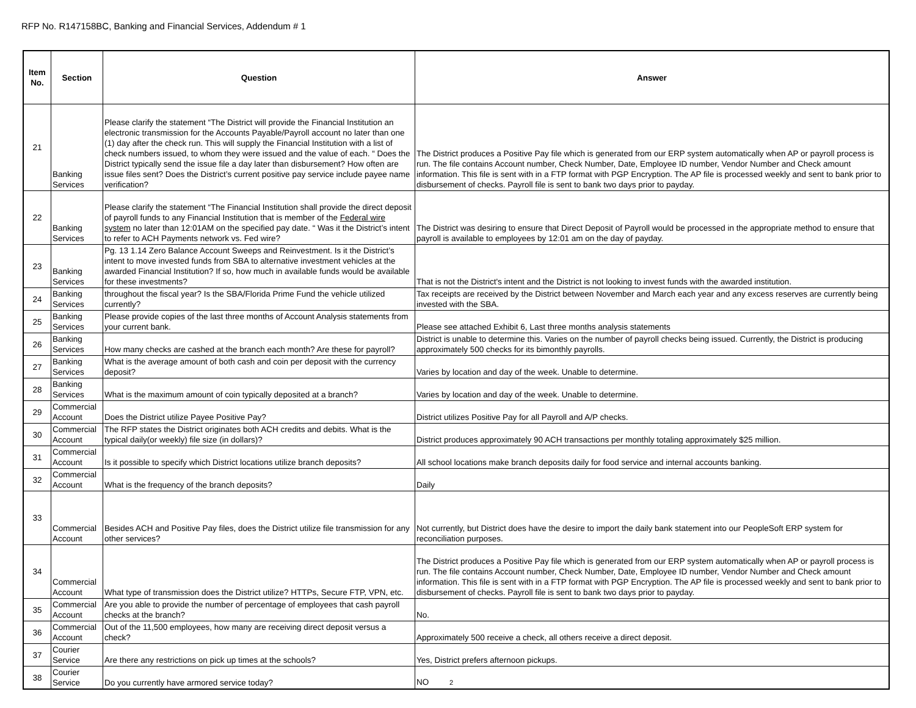RFP No. R147158BC, Banking and Financial Services, Addendum # 1
| Item No. | Section | Question | Answer |
| --- | --- | --- | --- |
| 21 | Banking Services | Please clarify the statement “The District will provide the Financial Institution an electronic transmission for the Accounts Payable/Payroll account no later than one (1) day after the check run. This will supply the Financial Institution with a list of check numbers issued, to whom they were issued and the value of each. “ Does the District typically send the issue file a day later than disbursement? How often are issue files sent? Does the District’s current positive pay service include payee name verification? | The District produces a Positive Pay file which is generated from our ERP system automatically when AP or payroll process is run. The file contains Account number, Check Number, Date, Employee ID number, Vendor Number and Check amount information. This file is sent with in a FTP format with PGP Encryption. The AP file is processed weekly and sent to bank prior to disbursement of checks. Payroll file is sent to bank two days prior to payday. |
| 22 | Banking Services | Please clarify the statement “The Financial Institution shall provide the direct deposit of payroll funds to any Financial Institution that is member of the Federal wire system no later than 12:01AM on the specified pay date. “ Was it the District’s intent to refer to ACH Payments network vs. Fed wire? | The District was desiring to ensure that Direct Deposit of Payroll would be processed in the appropriate method to ensure that payroll is available to employees by 12:01 am on the day of payday. |
| 23 | Banking Services | Pg. 13 1.14 Zero Balance Account Sweeps and Reinvestment. Is it the District’s intent to move invested funds from SBA to alternative investment vehicles at the awarded Financial Institution? If so, how much in available funds would be available for these investments? | That is not the District's intent and the District is not looking to invest funds with the awarded institution. |
| 24 | Banking Services | throughout the fiscal year? Is the SBA/Florida Prime Fund the vehicle utilized currently? | Tax receipts are received by the District between November and March each year and any excess reserves are currently being invested with the SBA. |
| 25 | Banking Services | Please provide copies of the last three months of Account Analysis statements from your current bank. | Please see attached Exhibit 6, Last three months analysis statements |
| 26 | Banking Services | How many checks are cashed at the branch each month? Are these for payroll? | District is unable to determine this. Varies on the number of payroll checks being issued. Currently, the District is producing approximately 500 checks for its bimonthly payrolls. |
| 27 | Banking Services | What is the average amount of both cash and coin per deposit with the currency deposit? | Varies by location and day of the week. Unable to determine. |
| 28 | Banking Services | What is the maximum amount of coin typically deposited at a branch? | Varies by location and day of the week. Unable to determine. |
| 29 | Commercial Account | Does the District utilize Payee Positive Pay? | District utilizes Positive Pay for all Payroll and A/P checks. |
| 30 | Commercial Account | The RFP states the District originates both ACH credits and debits. What is the typical daily(or weekly) file size (in dollars)? | District produces approximately 90 ACH transactions per monthly totaling approximately $25 million. |
| 31 | Commercial Account | Is it possible to specify which District locations utilize branch deposits? | All school locations make branch deposits daily for food service and internal accounts banking. |
| 32 | Commercial Account | What is the frequency of the branch deposits? | Daily |
| 33 | Commercial Account | Besides ACH and Positive Pay files, does the District utilize file transmission for any other services? | Not currently, but District does have the desire to import the daily bank statement into our PeopleSoft ERP system for reconciliation purposes. |
| 34 | Commercial Account | What type of transmission does the District utilize? HTTPs, Secure FTP, VPN, etc. | The District produces a Positive Pay file which is generated from our ERP system automatically when AP or payroll process is run. The file contains Account number, Check Number, Date, Employee ID number, Vendor Number and Check amount information. This file is sent with in a FTP format with PGP Encryption. The AP file is processed weekly and sent to bank prior to disbursement of checks. Payroll file is sent to bank two days prior to payday. |
| 35 | Commercial Account | Are you able to provide the number of percentage of employees that cash payroll checks at the branch? | No. |
| 36 | Commercial Account | Out of the 11,500 employees, how many are receiving direct deposit versus a check? | Approximately 500 receive a check, all others receive a direct deposit. |
| 37 | Courier Service | Are there any restrictions on pick up times at the schools? | Yes, District prefers afternoon pickups. |
| 38 | Courier Service | Do you currently have armored service today? | NO 2 |